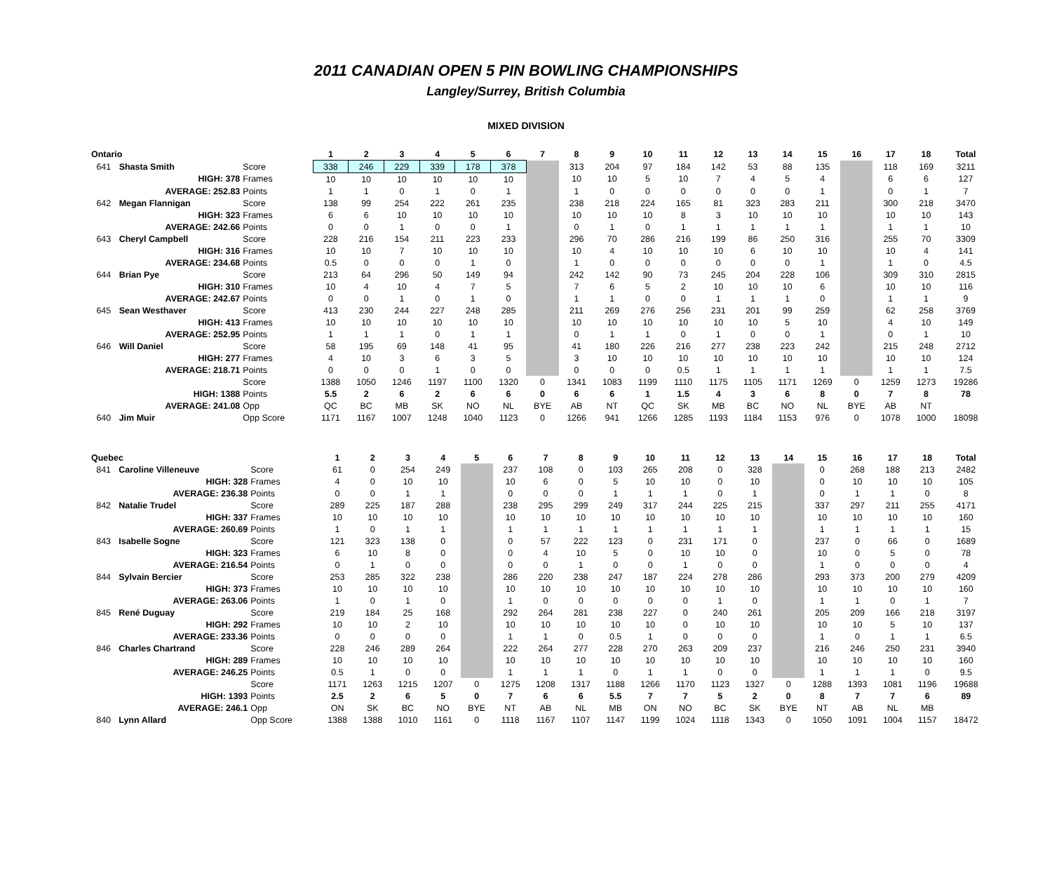2011 CANADIAN OPEN 5 PIN BOWLING CHAMPIONSHIPS
Langley/Surrey, British Columbia
MIXED DIVISION
| Ontario | | | 1 | 2 | 3 | 4 | 5 | 6 | 7 | 8 | 9 | 10 | 11 | 12 | 13 | 14 | 15 | 16 | 17 | 18 | Total |
| --- | --- | --- | --- | --- | --- | --- | --- | --- | --- | --- | --- | --- | --- | --- | --- | --- | --- | --- | --- | --- | --- |
| 641 | Shasta Smith | Score | 338 | 246 | 229 | 339 | 178 | 378 | | 313 | 204 | 97 | 184 | 142 | 53 | 88 | 135 | | 118 | 169 | 3211 |
| | HIGH: 378 | Frames | 10 | 10 | 10 | 10 | 10 | 10 | | 10 | 10 | 5 | 10 | 7 | 4 | 5 | 4 | | 6 | 6 | 127 |
| | AVERAGE: 252.83 | Points | 1 | 1 | 0 | 1 | 0 | 1 | | 1 | 0 | 0 | 0 | 0 | 0 | 0 | 1 | | 0 | 1 | 7 |
| 642 | Megan Flannigan | Score | 138 | 99 | 254 | 222 | 261 | 235 | | 238 | 218 | 224 | 165 | 81 | 323 | 283 | 211 | | 300 | 218 | 3470 |
| | HIGH: 323 | Frames | 6 | 6 | 10 | 10 | 10 | 10 | | 10 | 10 | 10 | 8 | 3 | 10 | 10 | 10 | | 10 | 10 | 143 |
| | AVERAGE: 242.66 | Points | 0 | 0 | 1 | 0 | 0 | 1 | | 0 | 1 | 0 | 1 | 1 | 1 | 1 | 1 | | 1 | 1 | 10 |
| 643 | Cheryl Campbell | Score | 228 | 216 | 154 | 211 | 223 | 233 | | 296 | 70 | 286 | 216 | 199 | 86 | 250 | 316 | | 255 | 70 | 3309 |
| | HIGH: 316 | Frames | 10 | 10 | 7 | 10 | 10 | 10 | | 10 | 4 | 10 | 10 | 10 | 6 | 10 | 10 | | 10 | 4 | 141 |
| | AVERAGE: 234.68 | Points | 0.5 | 0 | 0 | 0 | 1 | 0 | | 1 | 0 | 0 | 0 | 0 | 0 | 0 | 1 | | 1 | 0 | 4.5 |
| 644 | Brian Pye | Score | 213 | 64 | 296 | 50 | 149 | 94 | | 242 | 142 | 90 | 73 | 245 | 204 | 228 | 106 | | 309 | 310 | 2815 |
| | HIGH: 310 | Frames | 10 | 4 | 10 | 4 | 7 | 5 | | 7 | 6 | 5 | 2 | 10 | 10 | 10 | 6 | | 10 | 10 | 116 |
| | AVERAGE: 242.67 | Points | 0 | 0 | 1 | 0 | 1 | 0 | | 1 | 1 | 0 | 0 | 1 | 1 | 1 | 0 | | 1 | 1 | 9 |
| 645 | Sean Westhaver | Score | 413 | 230 | 244 | 227 | 248 | 285 | | 211 | 269 | 276 | 256 | 231 | 201 | 99 | 259 | | 62 | 258 | 3769 |
| | HIGH: 413 | Frames | 10 | 10 | 10 | 10 | 10 | 10 | | 10 | 10 | 10 | 10 | 10 | 10 | 5 | 10 | | 4 | 10 | 149 |
| | AVERAGE: 252.95 | Points | 1 | 1 | 1 | 0 | 1 | 1 | | 0 | 1 | 1 | 0 | 1 | 0 | 0 | 1 | | 0 | 1 | 10 |
| 646 | Will Daniel | Score | 58 | 195 | 69 | 148 | 41 | 95 | | 41 | 180 | 226 | 216 | 277 | 238 | 223 | 242 | | 215 | 248 | 2712 |
| | HIGH: 277 | Frames | 4 | 10 | 3 | 6 | 3 | 5 | | 3 | 10 | 10 | 10 | 10 | 10 | 10 | 10 | | 10 | 10 | 124 |
| | AVERAGE: 218.71 | Points | 0 | 0 | 0 | 1 | 0 | 0 | | 0 | 0 | 0 | 0.5 | 1 | 1 | 1 | 1 | | 1 | 1 | 7.5 |
| | | Score | 1388 | 1050 | 1246 | 1197 | 1100 | 1320 | 0 | 1341 | 1083 | 1199 | 1110 | 1175 | 1105 | 1171 | 1269 | 0 | 1259 | 1273 | 19286 |
| | HIGH: 1388 | Points | 5.5 | 2 | 6 | 2 | 6 | 6 | 0 | 6 | 6 | 1 | 1.5 | 4 | 3 | 6 | 8 | 0 | 7 | 8 | 78 |
| | AVERAGE: 241.08 | Opp | QC | BC | MB | SK | NO | NL | BYE | AB | NT | QC | SK | MB | BC | NO | NL | BYE | AB | NT | |
| 640 | Jim Muir | Opp Score | 1171 | 1167 | 1007 | 1248 | 1040 | 1123 | 0 | 1266 | 941 | 1266 | 1285 | 1193 | 1184 | 1153 | 976 | 0 | 1078 | 1000 | 18098 |
| Quebec | | | 1 | 2 | 3 | 4 | 5 | 6 | 7 | 8 | 9 | 10 | 11 | 12 | 13 | 14 | 15 | 16 | 17 | 18 | Total |
| --- | --- | --- | --- | --- | --- | --- | --- | --- | --- | --- | --- | --- | --- | --- | --- | --- | --- | --- | --- | --- | --- |
| 841 | Caroline Villeneuve | Score | 61 | 0 | 254 | 249 | | 237 | 108 | 0 | 103 | 265 | 208 | 0 | 328 | | 0 | 268 | 188 | 213 | 2482 |
| | HIGH: 328 | Frames | 4 | 0 | 10 | 10 | | 10 | 6 | 0 | 5 | 10 | 10 | 0 | 10 | | 0 | 10 | 10 | 10 | 105 |
| | AVERAGE: 236.38 | Points | 0 | 0 | 1 | 1 | | 0 | 0 | 0 | 1 | 1 | 1 | 0 | 1 | | 0 | 1 | 1 | 0 | 8 |
| 842 | Natalie Trudel | Score | 289 | 225 | 187 | 288 | | 238 | 295 | 299 | 249 | 317 | 244 | 225 | 215 | | 337 | 297 | 211 | 255 | 4171 |
| | HIGH: 337 | Frames | 10 | 10 | 10 | 10 | | 10 | 10 | 10 | 10 | 10 | 10 | 10 | 10 | | 10 | 10 | 10 | 10 | 160 |
| | AVERAGE: 260.69 | Points | 1 | 0 | 1 | 1 | | 1 | 1 | 1 | 1 | 1 | 1 | 1 | 1 | | 1 | 1 | 1 | 1 | 15 |
| 843 | Isabelle Sogne | Score | 121 | 323 | 138 | 0 | | 0 | 57 | 222 | 123 | 0 | 231 | 171 | 0 | | 237 | 0 | 66 | 0 | 1689 |
| | HIGH: 323 | Frames | 6 | 10 | 8 | 0 | | 0 | 4 | 10 | 5 | 0 | 10 | 10 | 0 | | 10 | 0 | 5 | 0 | 78 |
| | AVERAGE: 216.54 | Points | 0 | 1 | 0 | 0 | | 0 | 0 | 1 | 0 | 0 | 1 | 0 | 0 | | 1 | 0 | 0 | 0 | 4 |
| 844 | Sylvain Bercier | Score | 253 | 285 | 322 | 238 | | 286 | 220 | 238 | 247 | 187 | 224 | 278 | 286 | | 293 | 373 | 200 | 279 | 4209 |
| | HIGH: 373 | Frames | 10 | 10 | 10 | 10 | | 10 | 10 | 10 | 10 | 10 | 10 | 10 | 10 | | 10 | 10 | 10 | 10 | 160 |
| | AVERAGE: 263.06 | Points | 1 | 0 | 1 | 0 | | 1 | 0 | 0 | 0 | 0 | 0 | 1 | 0 | | 1 | 1 | 0 | 1 | 7 |
| 845 | René Duguay | Score | 219 | 184 | 25 | 168 | | 292 | 264 | 281 | 238 | 227 | 0 | 240 | 261 | | 205 | 209 | 166 | 218 | 3197 |
| | HIGH: 292 | Frames | 10 | 10 | 2 | 10 | | 10 | 10 | 10 | 10 | 10 | 0 | 10 | 10 | | 10 | 10 | 5 | 10 | 137 |
| | AVERAGE: 233.36 | Points | 0 | 0 | 0 | 0 | | 1 | 1 | 0 | 0.5 | 1 | 0 | 0 | 0 | | 1 | 0 | 1 | 1 | 6.5 |
| 846 | Charles Chartrand | Score | 228 | 246 | 289 | 264 | | 222 | 264 | 277 | 228 | 270 | 263 | 209 | 237 | | 216 | 246 | 250 | 231 | 3940 |
| | HIGH: 289 | Frames | 10 | 10 | 10 | 10 | | 10 | 10 | 10 | 10 | 10 | 10 | 10 | 10 | | 10 | 10 | 10 | 10 | 160 |
| | AVERAGE: 246.25 | Points | 0.5 | 1 | 0 | 0 | | 1 | 1 | 1 | 0 | 1 | 1 | 0 | 0 | | 1 | 1 | 1 | 0 | 9.5 |
| | | Score | 1171 | 1263 | 1215 | 1207 | 0 | 1275 | 1208 | 1317 | 1188 | 1266 | 1170 | 1123 | 1327 | 0 | 1288 | 1393 | 1081 | 1196 | 19688 |
| | HIGH: 1393 | Points | 2.5 | 2 | 6 | 5 | 0 | 7 | 6 | 6 | 5.5 | 7 | 7 | 5 | 2 | 0 | 8 | 7 | 7 | 6 | 89 |
| | AVERAGE: 246.1 | Opp | ON | SK | BC | NO | BYE | NT | AB | NL | MB | ON | NO | BC | SK | BYE | NT | AB | NL | MB | |
| 840 | Lynn Allard | Opp Score | 1388 | 1388 | 1010 | 1161 | 0 | 1118 | 1167 | 1107 | 1147 | 1199 | 1024 | 1118 | 1343 | 0 | 1050 | 1091 | 1004 | 1157 | 18472 |